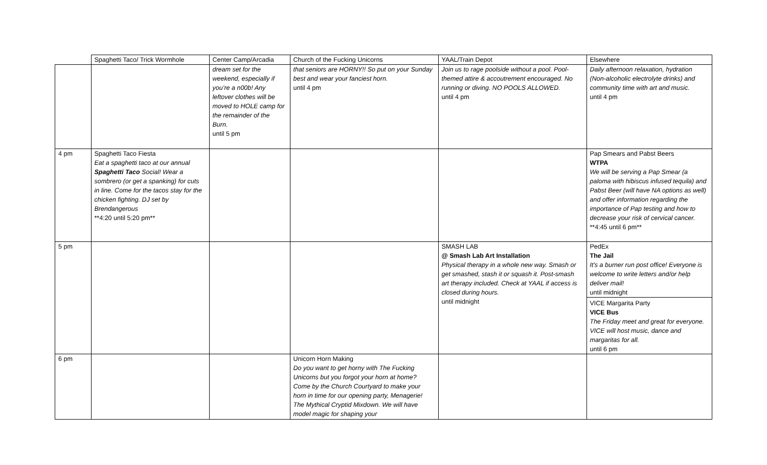| | Spaghetti Taco/ Trick Wormhole | Center Camp/Arcadia | Church of the Fucking Unicorns | YAAL/Train Depot | Elsewhere |
| | | dream set for the weekend, especially if you’re a n00b! Any leftover clothes will be moved to HOLE camp for the remainder of the Burn. until 5 pm | that seniors are HORNY!! So put on your Sunday best and wear your fanciest horn. until 4 pm | Join us to rage poolside without a pool. Pool-themed attire & accoutrement encouraged. No running or diving. NO POOLS ALLOWED. until 4 pm | Daily afternoon relaxation, hydration (Non-alcoholic electrolyte drinks) and community time with art and music. until 4 pm |
| 4 pm | Spaghetti Taco Fiesta Eat a spaghetti taco at our annual Spaghetti Taco Social! Wear a sombrero (or get a spanking) for cuts in line. Come for the tacos stay for the chicken fighting. DJ set by Brendangerous **4:20 until 5:20 pm** | | | | Pap Smears and Pabst Beers WTPA We will be serving a Pap Smear (a paloma with hibiscus infused tequila) and Pabst Beer (will have NA options as well) and offer information regarding the importance of Pap testing and how to decrease your risk of cervical cancer. **4:45 until 6 pm** |
| 5 pm | | | | SMASH LAB @ Smash Lab Art Installation Physical therapy in a whole new way. Smash or get smashed, stash it or squash it. Post-smash art therapy included. Check at YAAL if access is closed during hours. until midnight | PedEx The Jail It's a burner run post office! Everyone is welcome to write letters and/or help deliver mail! until midnight VICE Margarita Party VICE Bus The Friday meet and great for everyone. VICE will host music, dance and margaritas for all. until 6 pm |
| 6 pm | | | Unicorn Horn Making Do you want to get horny with The Fucking Unicorns but you forgot your horn at home? Come by the Church Courtyard to make your horn in time for our opening party, Menagerie! The Mythical Cryptid Mixdown. We will have model magic for shaping your | | |